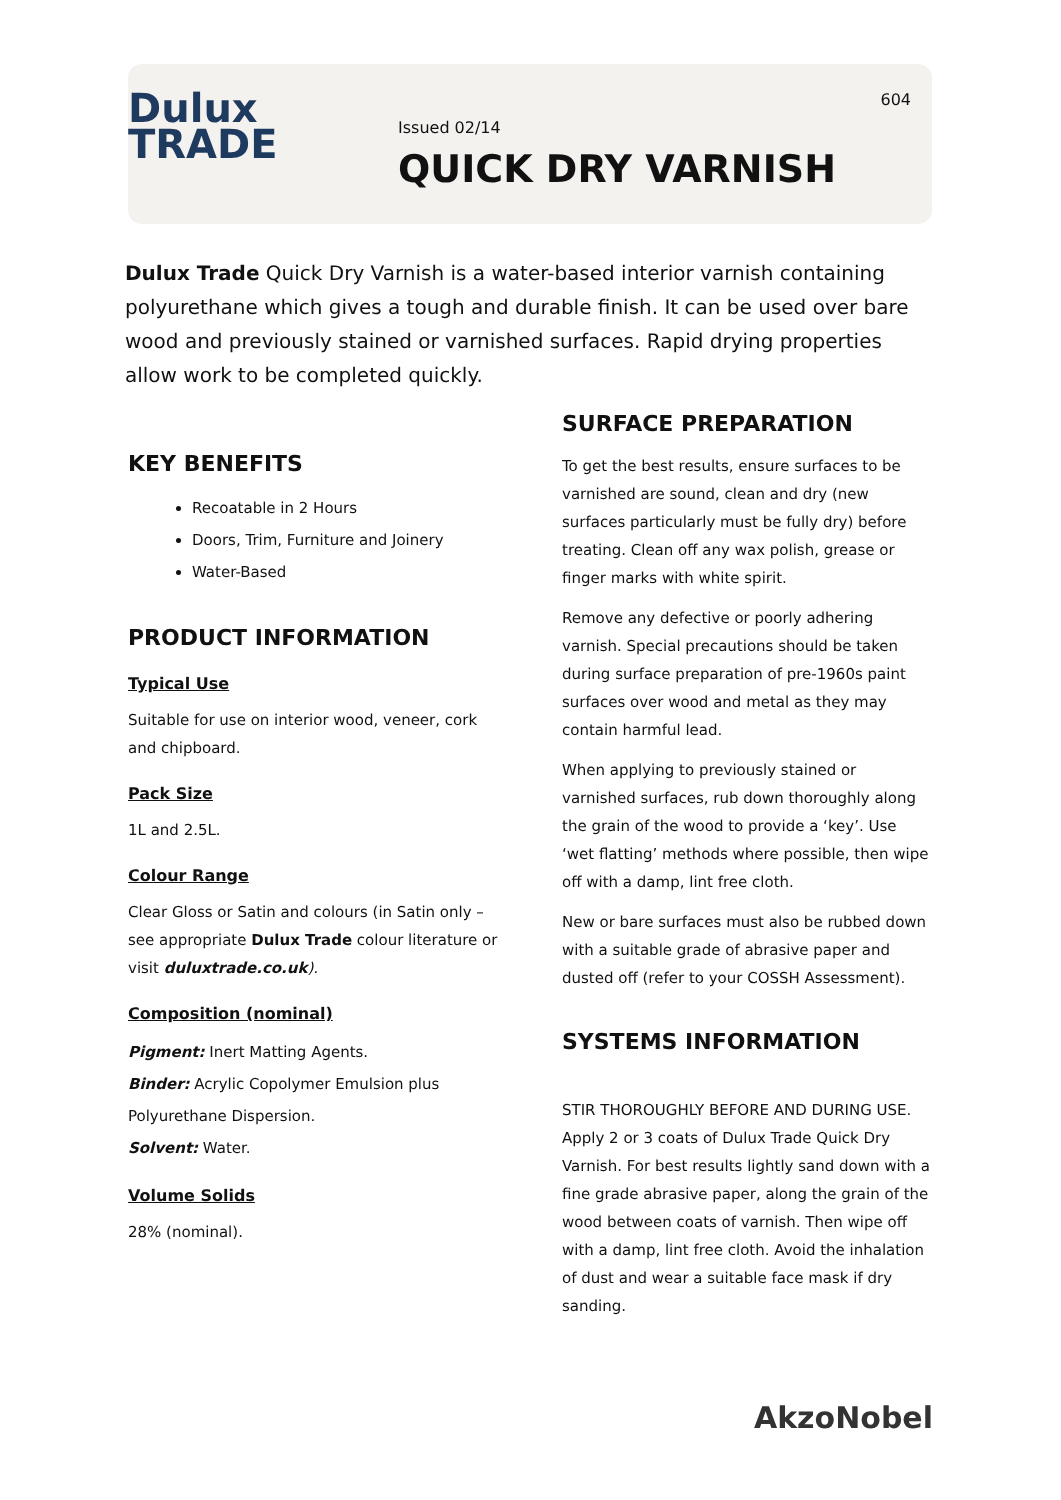Dulux
TRADE
Issued 02/14
QUICK DRY VARNISH
604
Dulux Trade Quick Dry Varnish is a water-based interior varnish containing polyurethane which gives a tough and durable finish. It can be used over bare wood and previously stained or varnished surfaces. Rapid drying properties allow work to be completed quickly.
KEY BENEFITS
Recoatable in 2 Hours
Doors, Trim, Furniture and Joinery
Water-Based
PRODUCT INFORMATION
Typical Use
Suitable for use on interior wood, veneer, cork and chipboard.
Pack Size
1L and 2.5L.
Colour Range
Clear Gloss or Satin and colours (in Satin only – see appropriate Dulux Trade colour literature or visit duluxtrade.co.uk).
Composition (nominal)
Pigment: Inert Matting Agents.
Binder: Acrylic Copolymer Emulsion plus Polyurethane Dispersion.
Solvent: Water.
Volume Solids
28% (nominal).
SURFACE PREPARATION
To get the best results, ensure surfaces to be varnished are sound, clean and dry (new surfaces particularly must be fully dry) before treating. Clean off any wax polish, grease or finger marks with white spirit.
Remove any defective or poorly adhering varnish. Special precautions should be taken during surface preparation of pre-1960s paint surfaces over wood and metal as they may contain harmful lead.
When applying to previously stained or varnished surfaces, rub down thoroughly along the grain of the wood to provide a ‘key’. Use ‘wet flatting’ methods where possible, then wipe off with a damp, lint free cloth.
New or bare surfaces must also be rubbed down with a suitable grade of abrasive paper and dusted off (refer to your COSSH Assessment).
SYSTEMS INFORMATION
STIR THOROUGHLY BEFORE AND DURING USE. Apply 2 or 3 coats of Dulux Trade Quick Dry Varnish. For best results lightly sand down with a fine grade abrasive paper, along the grain of the wood between coats of varnish. Then wipe off with a damp, lint free cloth. Avoid the inhalation of dust and wear a suitable face mask if dry sanding.
AkzoNobel